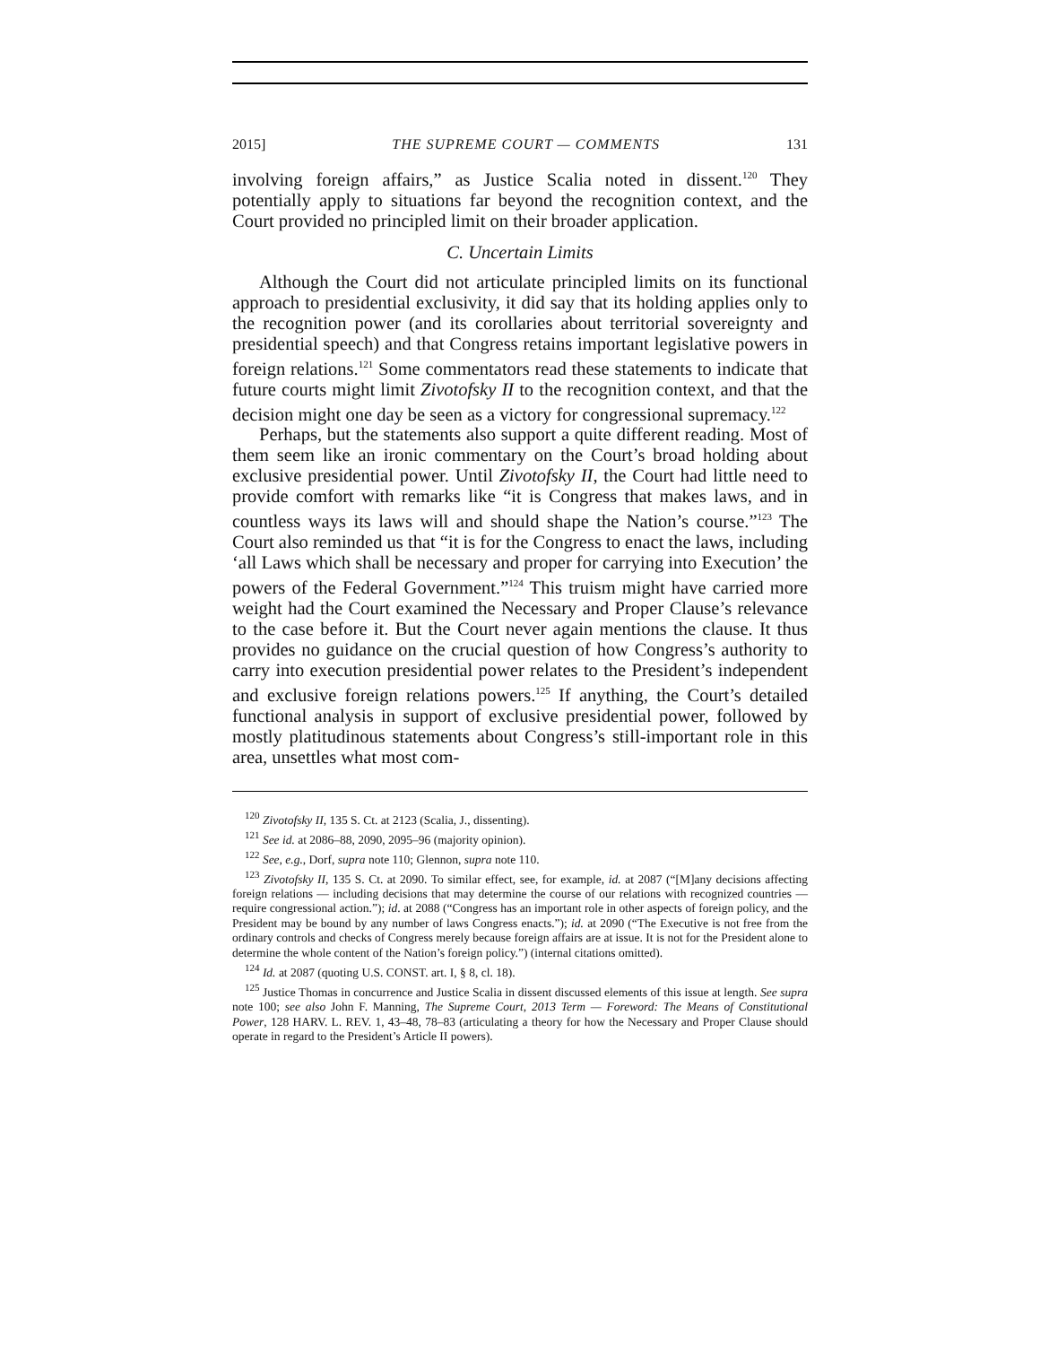2015] THE SUPREME COURT — COMMENTS 131
involving foreign affairs,” as Justice Scalia noted in dissent.<sup>120</sup> They potentially apply to situations far beyond the recognition context, and the Court provided no principled limit on their broader application.
C. Uncertain Limits
Although the Court did not articulate principled limits on its functional approach to presidential exclusivity, it did say that its holding applies only to the recognition power (and its corollaries about territorial sovereignty and presidential speech) and that Congress retains important legislative powers in foreign relations.<sup>121</sup> Some commentators read these statements to indicate that future courts might limit Zivotofsky II to the recognition context, and that the decision might one day be seen as a victory for congressional supremacy.<sup>122</sup>
Perhaps, but the statements also support a quite different reading. Most of them seem like an ironic commentary on the Court’s broad holding about exclusive presidential power. Until Zivotofsky II, the Court had little need to provide comfort with remarks like “it is Congress that makes laws, and in countless ways its laws will and should shape the Nation’s course.”<sup>123</sup> The Court also reminded us that “it is for the Congress to enact the laws, including ‘all Laws which shall be necessary and proper for carrying into Execution’ the powers of the Federal Government.”<sup>124</sup> This truism might have carried more weight had the Court examined the Necessary and Proper Clause’s relevance to the case before it. But the Court never again mentions the clause. It thus provides no guidance on the crucial question of how Congress’s authority to carry into execution presidential power relates to the President’s independent and exclusive foreign relations powers.<sup>125</sup> If anything, the Court’s detailed functional analysis in support of exclusive presidential power, followed by mostly platitudinous statements about Congress’s still-important role in this area, unsettles what most com-
<sup>120</sup> Zivotofsky II, 135 S. Ct. at 2123 (Scalia, J., dissenting).
<sup>121</sup> See id. at 2086–88, 2090, 2095–96 (majority opinion).
<sup>122</sup> See, e.g., Dorf, supra note 110; Glennon, supra note 110.
<sup>123</sup> Zivotofsky II, 135 S. Ct. at 2090. To similar effect, see, for example, id. at 2087 (“[M]any decisions affecting foreign relations — including decisions that may determine the course of our relations with recognized countries — require congressional action.”); id. at 2088 (“Congress has an important role in other aspects of foreign policy, and the President may be bound by any number of laws Congress enacts.”); id. at 2090 (“The Executive is not free from the ordinary controls and checks of Congress merely because foreign affairs are at issue. It is not for the President alone to determine the whole content of the Nation’s foreign policy.”) (internal citations omitted).
<sup>124</sup> Id. at 2087 (quoting U.S. CONST. art. I, § 8, cl. 18).
<sup>125</sup> Justice Thomas in concurrence and Justice Scalia in dissent discussed elements of this issue at length. See supra note 100; see also John F. Manning, The Supreme Court, 2013 Term — Foreword: The Means of Constitutional Power, 128 HARV. L. REV. 1, 43–48, 78–83 (articulating a theory for how the Necessary and Proper Clause should operate in regard to the President’s Article II powers).